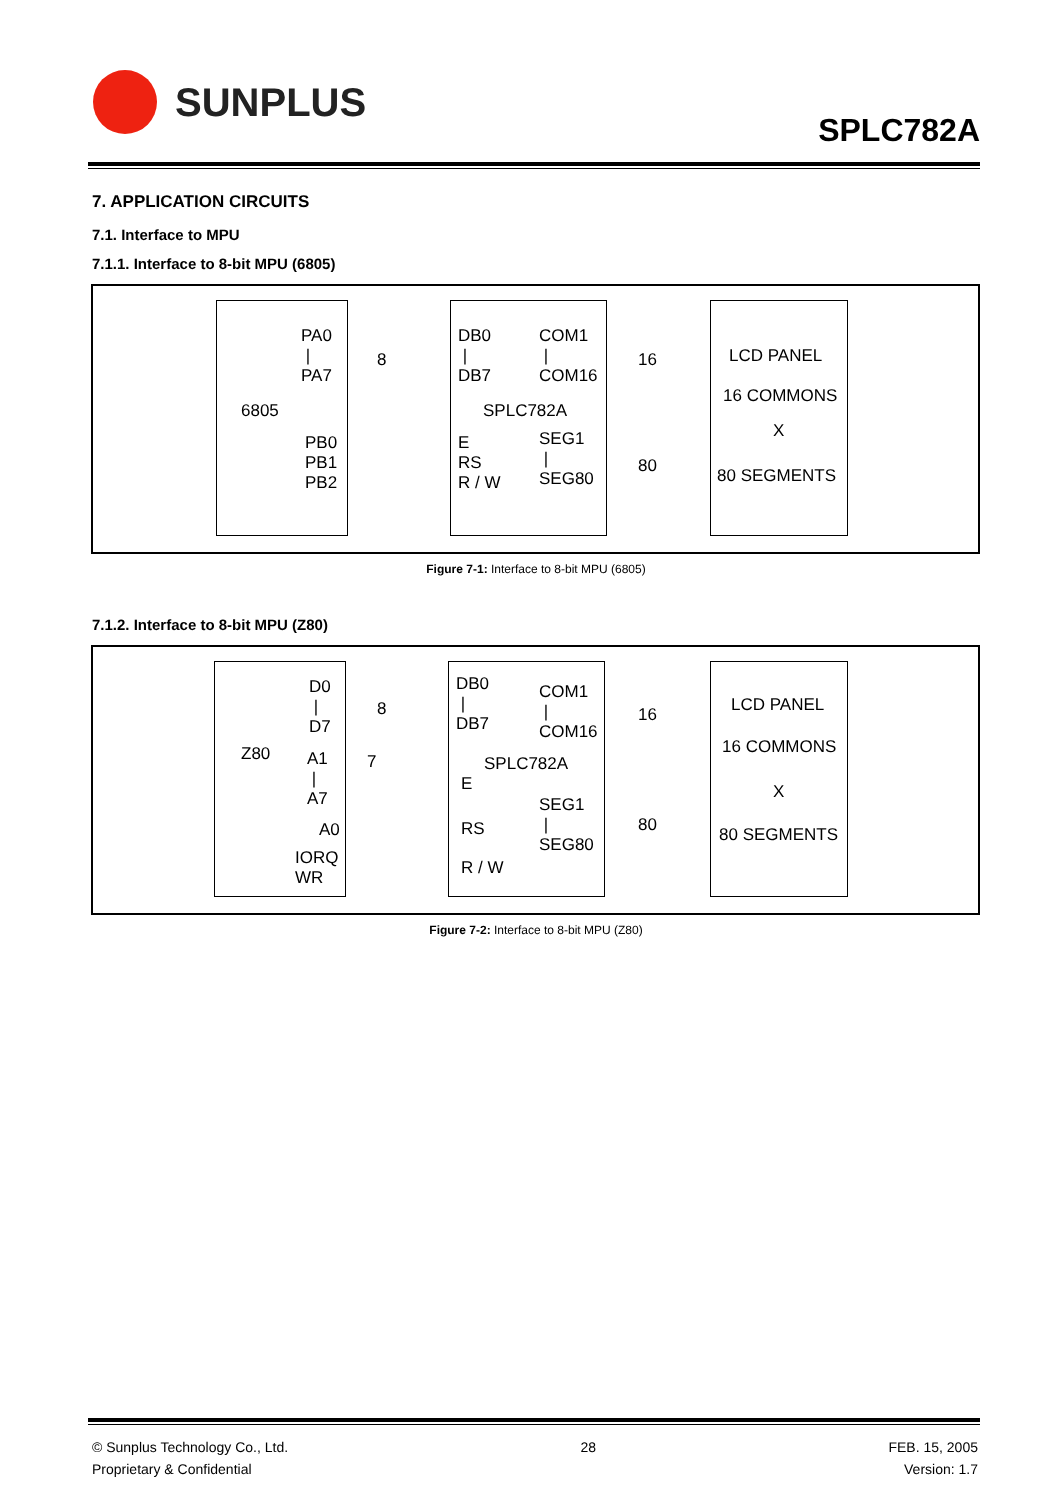SUNPLUS
SPLC782A
7. APPLICATION CIRCUITS
7.1. Interface to MPU
7.1.1. Interface to 8-bit MPU (6805)
PA0
|
PA7
6805
PB0
PB1
PB2
8
DB0
|
DB7
COM1
|
COM16
SPLC782A
E
RS
R / W
SEG1
|
SEG80
16
80
LCD PANEL
16 COMMONS
X
80 SEGMENTS
Figure 7-1: Interface to 8-bit MPU (6805)
7.1.2. Interface to 8-bit MPU (Z80)
D0
|
D7
Z80 A1
|
A7
A0
IORQ
WR
8
7
DB0
|
DB7
COM1
|
COM16
SPLC782A
E
RS
R / W
SEG1
|
SEG80
16
80
LCD PANEL
16 COMMONS
X
80 SEGMENTS
Figure 7-2: Interface to 8-bit MPU (Z80)
© Sunplus Technology Co., Ltd.
Proprietary & Confidential
28 FEB. 15, 2005
Version: 1.7